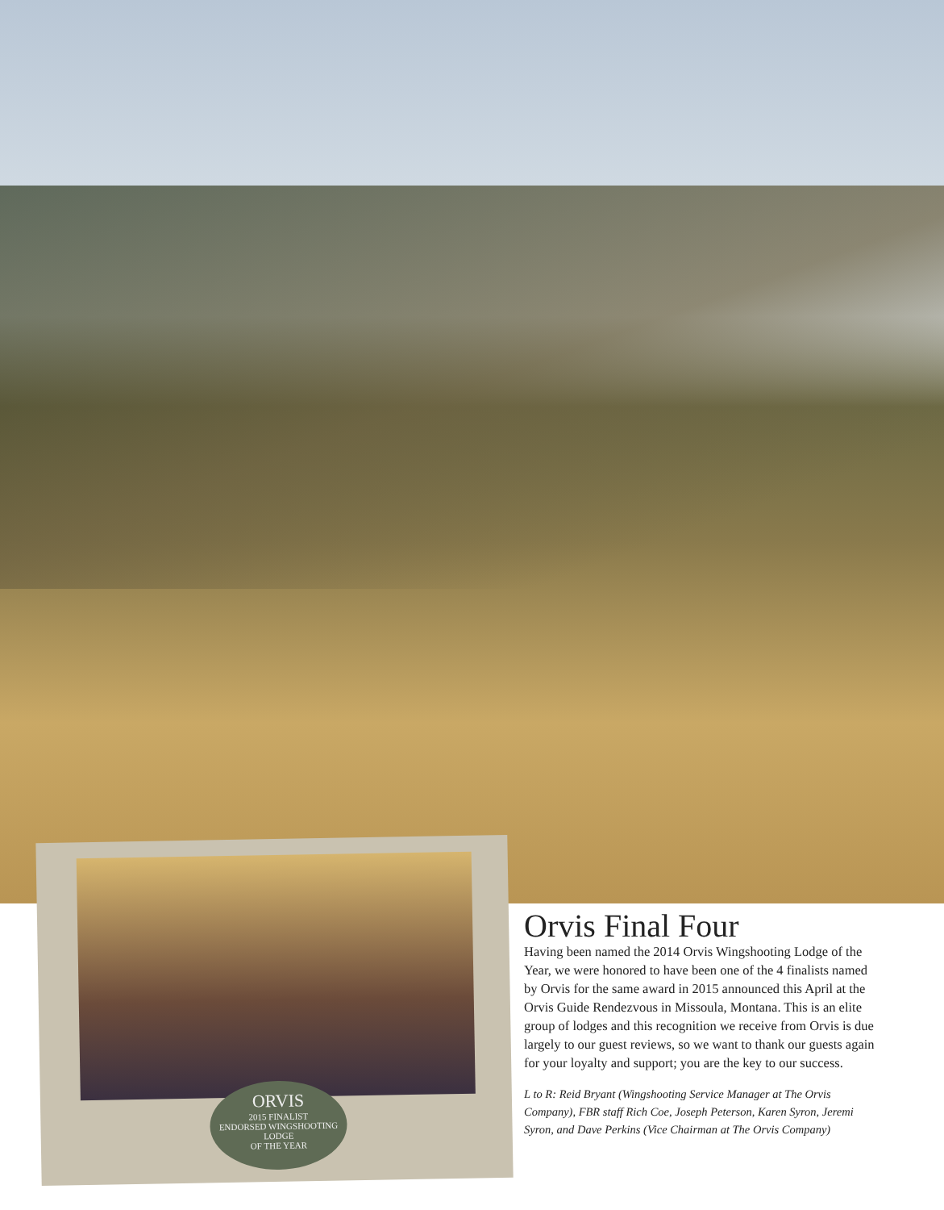ORVIS
2015 FINALIST
ENDORSED WINGSHOOTING LODGE
OF THE YEAR
Orvis Final Four
Having been named the 2014 Orvis Wingshooting Lodge of the Year, we were honored to have been one of the 4 finalists named by Orvis for the same award in 2015 announced this April at the Orvis Guide Rendezvous in Missoula, Montana. This is an elite group of lodges and this recognition we receive from Orvis is due largely to our guest reviews, so we want to thank our guests again for your loyalty and support; you are the key to our success.
L to R: Reid Bryant (Wingshooting Service Manager at The Orvis Company), FBR staff Rich Coe, Joseph Peterson, Karen Syron, Jeremi Syron, and Dave Perkins (Vice Chairman at The Orvis Company)